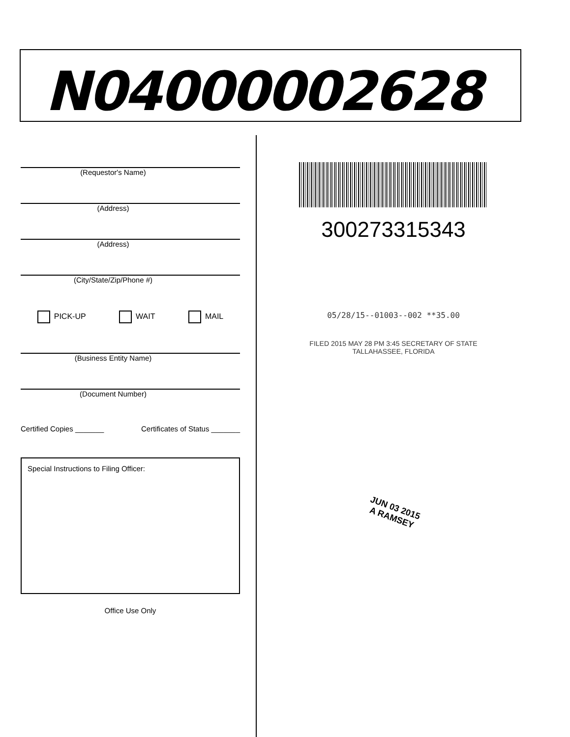N04000002628
(Requestor's Name)
(Address)
(Address)
(City/State/Zip/Phone #)
PICK-UP WAIT MAIL
(Business Entity Name)
(Document Number)
Certified Copies _______ Certificates of Status _______
Special Instructions to Filing Officer:
Office Use Only
300273315343
05/28/15--01003--002 **35.00
FILED 2015 MAY 28 PM 3:45 SECRETARY OF STATE TALLAHASSEE, FLORIDA
JUN 03 2015
A RAMSEY